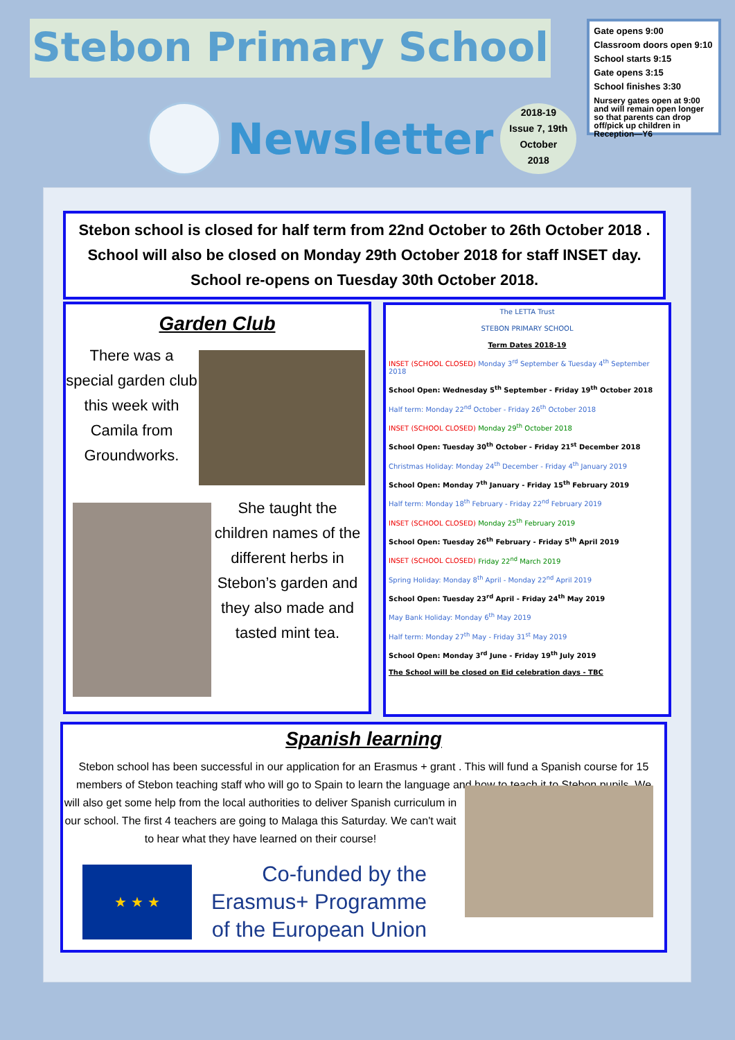Stebon Primary School
Newsletter
2018-19
Issue 7, 19th October
2018
Gate opens 9:00
Classroom doors open 9:10
School starts 9:15
Gate opens 3:15
School finishes 3:30
Nursery gates open at 9:00 and will remain open longer so that parents can drop off/pick up children in Reception—Y6
Stebon school is closed for half term from 22nd October to 26th October 2018 .
School will also be closed on Monday 29th October 2018 for staff INSET day.
School re-opens on Tuesday 30th October 2018.
Garden Club
There was a special garden club this week with Camila from Groundworks.
She taught the children names of the different herbs in Stebon’s garden and they also made and tasted mint tea.
The LETTA Trust
STEBON PRIMARY SCHOOL
Term Dates 2018-19
INSET (SCHOOL CLOSED) Monday 3<sup>rd</sup> September & Tuesday 4<sup>th</sup> September 2018
School Open: Wednesday 5<sup>th</sup> September - Friday 19<sup>th</sup> October 2018
Half term: Monday 22<sup>nd</sup> October - Friday 26<sup>th</sup> October 2018
INSET (SCHOOL CLOSED) Monday 29<sup>th</sup> October 2018
School Open: Tuesday 30<sup>th</sup> October - Friday 21<sup>st</sup> December 2018
Christmas Holiday: Monday 24<sup>th</sup> December - Friday 4<sup>th</sup> January 2019
School Open: Monday 7<sup>th</sup> January - Friday 15<sup>th</sup> February 2019
Half term: Monday 18<sup>th</sup> February - Friday 22<sup>nd</sup> February 2019
INSET (SCHOOL CLOSED) Monday 25<sup>th</sup> February 2019
School Open: Tuesday 26<sup>th</sup> February - Friday 5<sup>th</sup> April 2019
INSET (SCHOOL CLOSED) Friday 22<sup>nd</sup> March 2019
Spring Holiday: Monday 8<sup>th</sup> April - Monday 22<sup>nd</sup> April 2019
School Open: Tuesday 23<sup>rd</sup> April - Friday 24<sup>th</sup> May 2019
May Bank Holiday: Monday 6<sup>th</sup> May 2019
Half term: Monday 27<sup>th</sup> May - Friday 31<sup>st</sup> May 2019
School Open: Monday 3<sup>rd</sup> June - Friday 19<sup>th</sup> July 2019
The School will be closed on Eid celebration days - TBC
Spanish learning
Stebon school has been successful in our application for an Erasmus + grant . This will fund a Spanish course for 15 members of Stebon teaching staff who will go to Spain to learn the language and how to teach it to Stebon pupils. We
will also get some help from the local authorities to deliver Spanish curriculum in our school. The first 4 teachers are going to Malaga this Saturday. We can't wait to hear what they have learned on their course!
★ ★ ★
Co-funded by the
Erasmus+ Programme
of the European Union